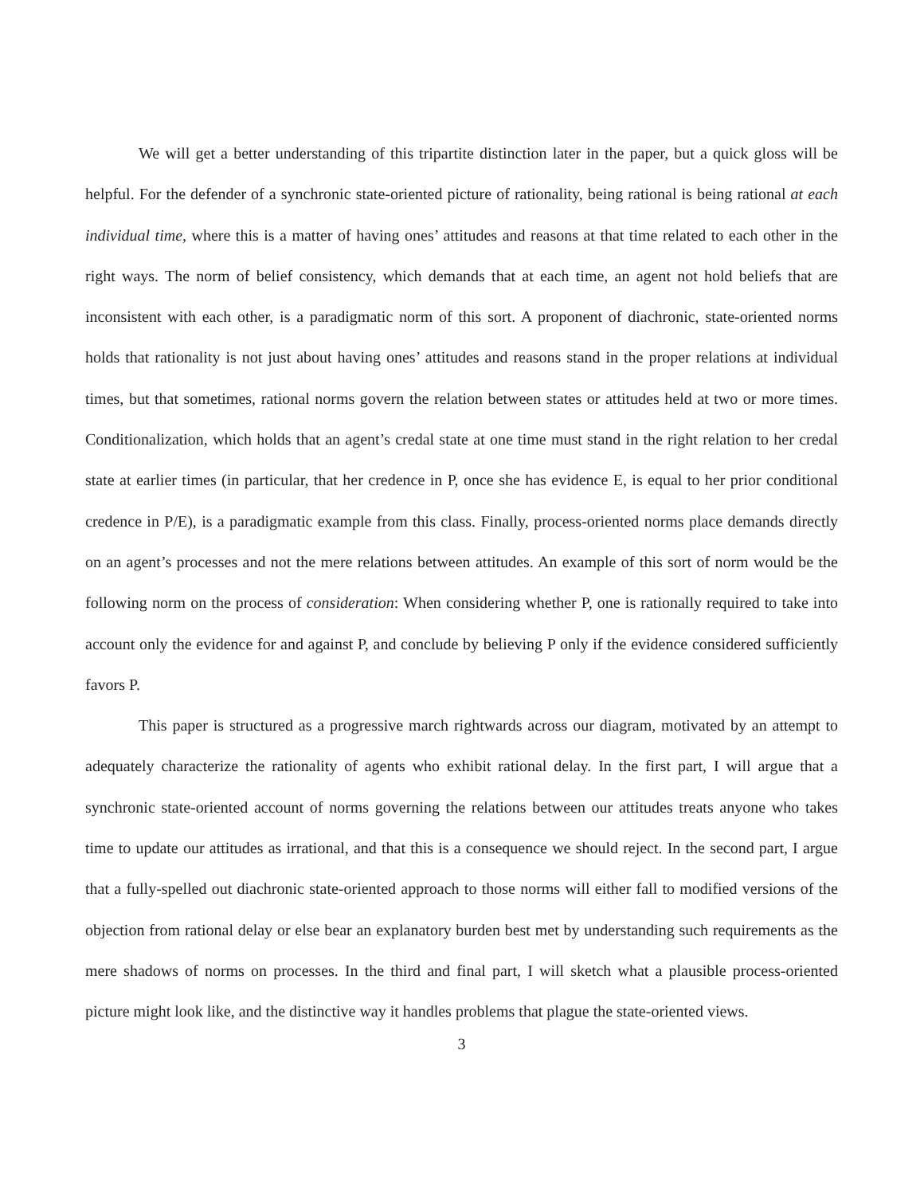We will get a better understanding of this tripartite distinction later in the paper, but a quick gloss will be helpful. For the defender of a synchronic state-oriented picture of rationality, being rational is being rational at each individual time, where this is a matter of having ones’ attitudes and reasons at that time related to each other in the right ways. The norm of belief consistency, which demands that at each time, an agent not hold beliefs that are inconsistent with each other, is a paradigmatic norm of this sort. A proponent of diachronic, state-oriented norms holds that rationality is not just about having ones’ attitudes and reasons stand in the proper relations at individual times, but that sometimes, rational norms govern the relation between states or attitudes held at two or more times. Conditionalization, which holds that an agent’s credal state at one time must stand in the right relation to her credal state at earlier times (in particular, that her credence in P, once she has evidence E, is equal to her prior conditional credence in P/E), is a paradigmatic example from this class. Finally, process-oriented norms place demands directly on an agent’s processes and not the mere relations between attitudes. An example of this sort of norm would be the following norm on the process of consideration: When considering whether P, one is rationally required to take into account only the evidence for and against P, and conclude by believing P only if the evidence considered sufficiently favors P.
This paper is structured as a progressive march rightwards across our diagram, motivated by an attempt to adequately characterize the rationality of agents who exhibit rational delay. In the first part, I will argue that a synchronic state-oriented account of norms governing the relations between our attitudes treats anyone who takes time to update our attitudes as irrational, and that this is a consequence we should reject. In the second part, I argue that a fully-spelled out diachronic state-oriented approach to those norms will either fall to modified versions of the objection from rational delay or else bear an explanatory burden best met by understanding such requirements as the mere shadows of norms on processes. In the third and final part, I will sketch what a plausible process-oriented picture might look like, and the distinctive way it handles problems that plague the state-oriented views.
3